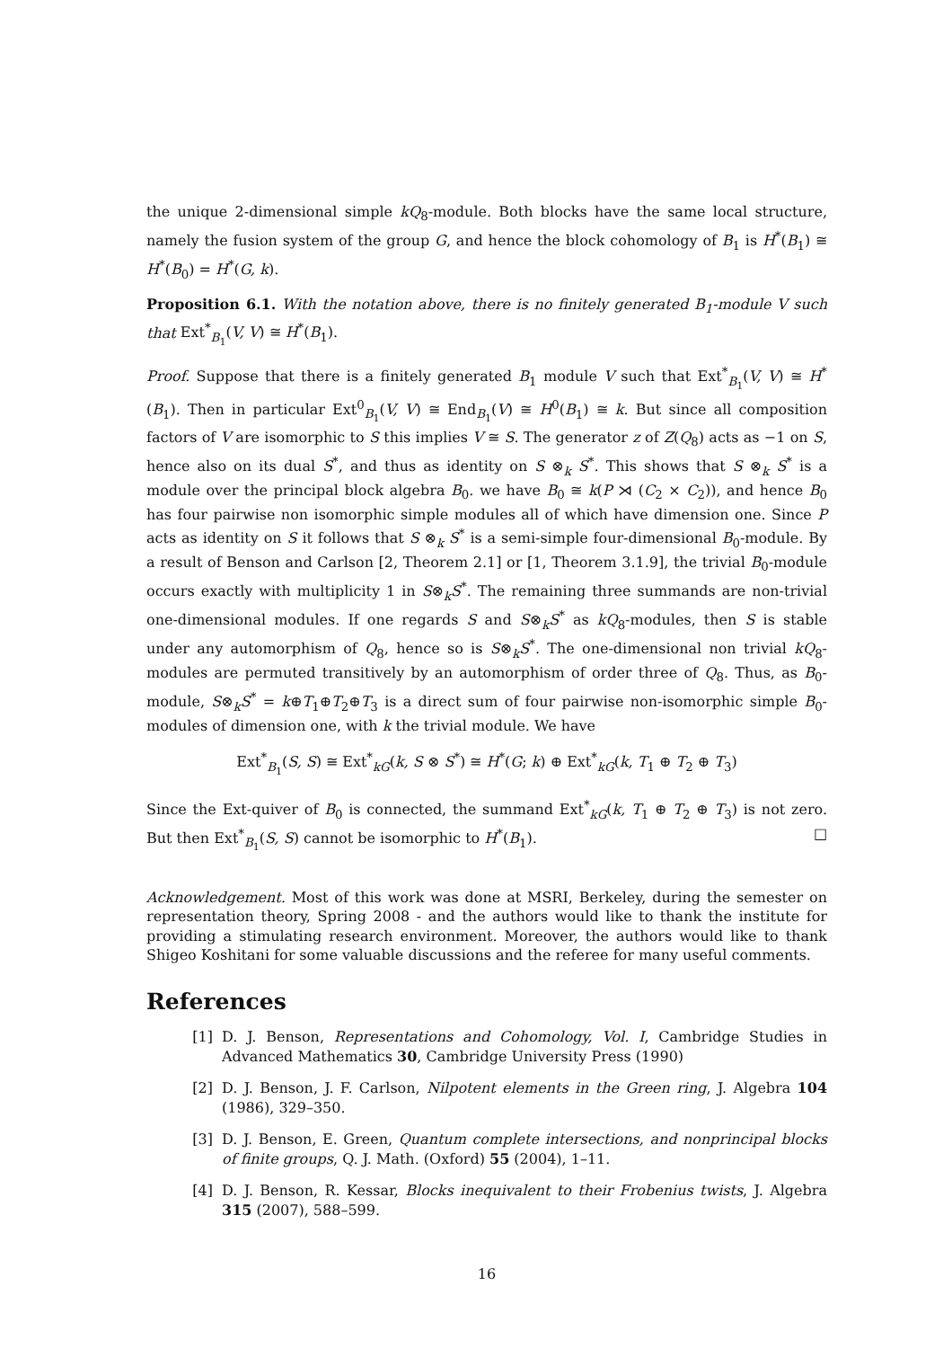the unique 2-dimensional simple kQ<sub>8</sub>-module. Both blocks have the same local structure, namely the fusion system of the group G, and hence the block cohomology of B<sub>1</sub> is H<sup>*</sup>(B<sub>1</sub>) ≅ H<sup>*</sup>(B<sub>0</sub>) = H<sup>*</sup>(G, k).
Proposition 6.1. With the notation above, there is no finitely generated B<sub>1</sub>-module V such that Ext<sup>*</sup><sub>B<sub>1</sub></sub>(V, V) ≅ H<sup>*</sup>(B<sub>1</sub>).
Proof. Suppose that there is a finitely generated B<sub>1</sub> module V such that Ext<sup>*</sup><sub>B<sub>1</sub></sub>(V, V) ≅ H<sup>*</sup>(B<sub>1</sub>). Then in particular Ext<sup>0</sup><sub>B<sub>1</sub></sub>(V, V) ≅ End<sub>B<sub>1</sub></sub>(V) ≅ H<sup>0</sup>(B<sub>1</sub>) ≅ k. But since all composition factors of V are isomorphic to S this implies V ≅ S. The generator z of Z(Q<sub>8</sub>) acts as −1 on S, hence also on its dual S<sup>*</sup>, and thus as identity on S ⊗<sub>k</sub> S<sup>*</sup>. This shows that S ⊗<sub>k</sub> S<sup>*</sup> is a module over the principal block algebra B<sub>0</sub>. we have B<sub>0</sub> ≅ k(P ⋊ (C<sub>2</sub> × C<sub>2</sub>)), and hence B<sub>0</sub> has four pairwise non isomorphic simple modules all of which have dimension one. Since P acts as identity on S it follows that S ⊗<sub>k</sub> S<sup>*</sup> is a semi-simple four-dimensional B<sub>0</sub>-module. By a result of Benson and Carlson [2, Theorem 2.1] or [1, Theorem 3.1.9], the trivial B<sub>0</sub>-module occurs exactly with multiplicity 1 in S⊗<sub>k</sub>S<sup>*</sup>. The remaining three summands are non-trivial one-dimensional modules. If one regards S and S⊗<sub>k</sub>S<sup>*</sup> as kQ<sub>8</sub>-modules, then S is stable under any automorphism of Q<sub>8</sub>, hence so is S⊗<sub>k</sub>S<sup>*</sup>. The one-dimensional non trivial kQ<sub>8</sub>-modules are permuted transitively by an automorphism of order three of Q<sub>8</sub>. Thus, as B<sub>0</sub>-module, S⊗<sub>k</sub>S<sup>*</sup> = k⊕T<sub>1</sub>⊕T<sub>2</sub>⊕T<sub>3</sub> is a direct sum of four pairwise non-isomorphic simple B<sub>0</sub>-modules of dimension one, with k the trivial module. We have
Ext<sup>*</sup><sub>B<sub>1</sub></sub>(S, S) ≅ Ext<sup>*</sup><sub>kG</sub>(k, S ⊗ S<sup>*</sup>) ≅ H<sup>*</sup>(G; k) ⊕ Ext<sup>*</sup><sub>kG</sub>(k, T<sub>1</sub> ⊕ T<sub>2</sub> ⊕ T<sub>3</sub>)
Since the Ext-quiver of B<sub>0</sub> is connected, the summand Ext<sup>*</sup><sub>kG</sub>(k, T<sub>1</sub> ⊕ T<sub>2</sub> ⊕ T<sub>3</sub>) is not zero. But then Ext<sup>*</sup><sub>B<sub>1</sub></sub>(S, S) cannot be isomorphic to H<sup>*</sup>(B<sub>1</sub>). □
Acknowledgement. Most of this work was done at MSRI, Berkeley, during the semester on representation theory, Spring 2008 - and the authors would like to thank the institute for providing a stimulating research environment. Moreover, the authors would like to thank Shigeo Koshitani for some valuable discussions and the referee for many useful comments.
References
[1] D. J. Benson, Representations and Cohomology, Vol. I, Cambridge Studies in Advanced Mathematics 30, Cambridge University Press (1990)
[2] D. J. Benson, J. F. Carlson, Nilpotent elements in the Green ring, J. Algebra 104 (1986), 329–350.
[3] D. J. Benson, E. Green, Quantum complete intersections, and nonprincipal blocks of finite groups, Q. J. Math. (Oxford) 55 (2004), 1–11.
[4] D. J. Benson, R. Kessar, Blocks inequivalent to their Frobenius twists, J. Algebra 315 (2007), 588–599.
16